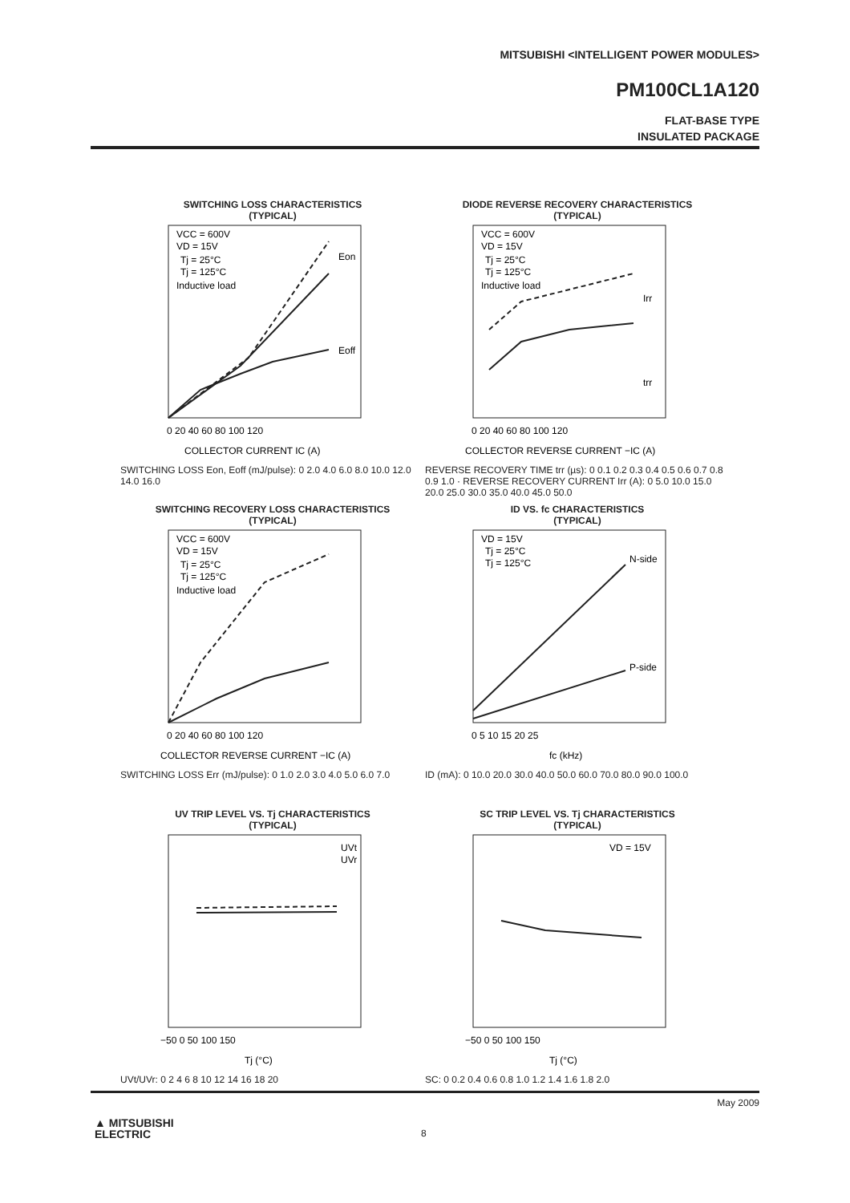MITSUBISHI <INTELLIGENT POWER MODULES>
PM100CL1A120
FLAT-BASE TYPE
INSULATED PACKAGE
SWITCHING LOSS CHARACTERISTICS
(TYPICAL)
VCC = 600V
VD = 15V
Tj = 25°C
Tj = 125°C
Inductive load
Eon
Eoff
0 20 40 60 80 100 120
COLLECTOR CURRENT IC (A)
SWITCHING LOSS Eon, Eoff (mJ/pulse): 0 2.0 4.0 6.0 8.0 10.0 12.0 14.0 16.0
DIODE REVERSE RECOVERY CHARACTERISTICS
(TYPICAL)
VCC = 600V
VD = 15V
Tj = 25°C
Tj = 125°C
Inductive load
Irr
trr
0 20 40 60 80 100 120
COLLECTOR REVERSE CURRENT −IC (A)
REVERSE RECOVERY TIME trr (µs): 0 0.1 0.2 0.3 0.4 0.5 0.6 0.7 0.8 0.9 1.0 · REVERSE RECOVERY CURRENT Irr (A): 0 5.0 10.0 15.0 20.0 25.0 30.0 35.0 40.0 45.0 50.0
SWITCHING RECOVERY LOSS CHARACTERISTICS
(TYPICAL)
VCC = 600V
VD = 15V
Tj = 25°C
Tj = 125°C
Inductive load
0 20 40 60 80 100 120
COLLECTOR REVERSE CURRENT −IC (A)
SWITCHING LOSS Err (mJ/pulse): 0 1.0 2.0 3.0 4.0 5.0 6.0 7.0
ID VS. fc CHARACTERISTICS
(TYPICAL)
VD = 15V
Tj = 25°C
Tj = 125°C
N-side
P-side
0 5 10 15 20 25
fc (kHz)
ID (mA): 0 10.0 20.0 30.0 40.0 50.0 60.0 70.0 80.0 90.0 100.0
UV TRIP LEVEL VS. Tj CHARACTERISTICS
(TYPICAL)
UVt
UVr
−50 0 50 100 150
Tj (°C)
UVt/UVr: 0 2 4 6 8 10 12 14 16 18 20
SC TRIP LEVEL VS. Tj CHARACTERISTICS
(TYPICAL)
VD = 15V
−50 0 50 100 150
Tj (°C)
SC: 0 0.2 0.4 0.6 0.8 1.0 1.2 1.4 1.6 1.8 2.0
May 2009
▲ MITSUBISHI
ELECTRIC
8